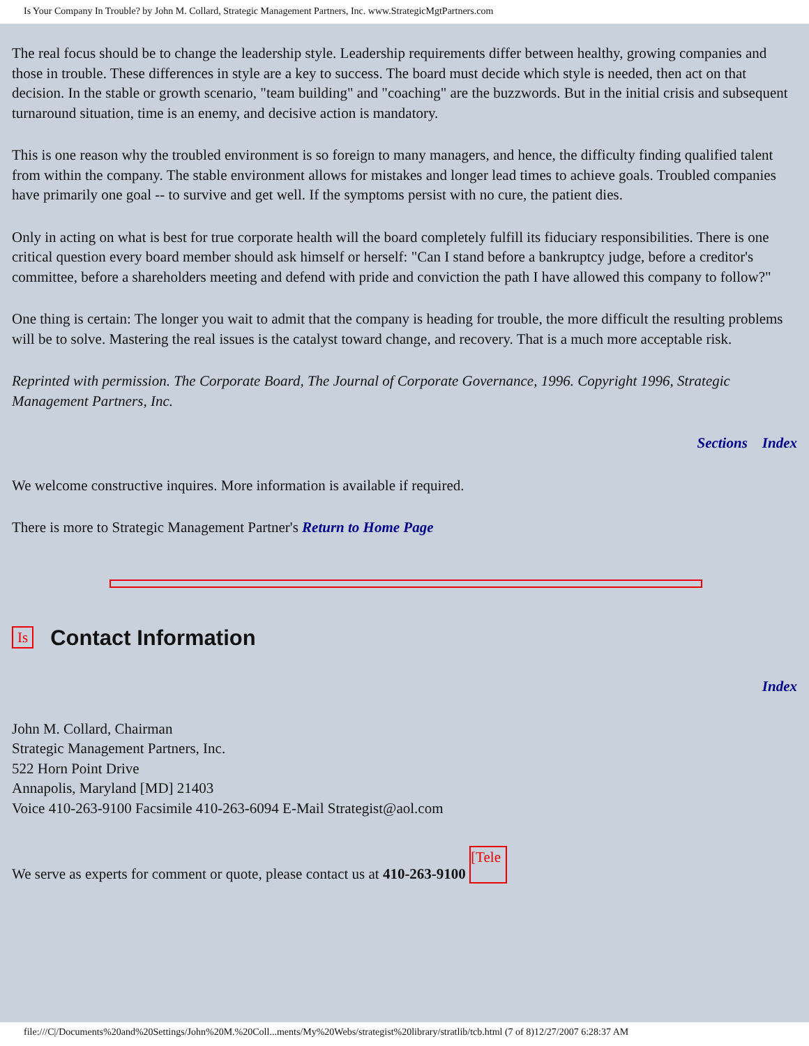Is Your Company In Trouble? by John M. Collard, Strategic Management Partners, Inc. www.StrategicMgtPartners.com
The real focus should be to change the leadership style. Leadership requirements differ between healthy, growing companies and those in trouble. These differences in style are a key to success. The board must decide which style is needed, then act on that decision. In the stable or growth scenario, "team building" and "coaching" are the buzzwords. But in the initial crisis and subsequent turnaround situation, time is an enemy, and decisive action is mandatory.
This is one reason why the troubled environment is so foreign to many managers, and hence, the difficulty finding qualified talent from within the company. The stable environment allows for mistakes and longer lead times to achieve goals. Troubled companies have primarily one goal -- to survive and get well. If the symptoms persist with no cure, the patient dies.
Only in acting on what is best for true corporate health will the board completely fulfill its fiduciary responsibilities. There is one critical question every board member should ask himself or herself: "Can I stand before a bankruptcy judge, before a creditor's committee, before a shareholders meeting and defend with pride and conviction the path I have allowed this company to follow?"
One thing is certain: The longer you wait to admit that the company is heading for trouble, the more difficult the resulting problems will be to solve. Mastering the real issues is the catalyst toward change, and recovery. That is a much more acceptable risk.
Reprinted with permission. The Corporate Board, The Journal of Corporate Governance, 1996. Copyright 1996, Strategic Management Partners, Inc.
Sections Index
We welcome constructive inquires. More information is available if required.
There is more to Strategic Management Partner's Return to Home Page
Is
Contact Information
Index
John M. Collard, Chairman
Strategic Management Partners, Inc.
522 Horn Point Drive
Annapolis, Maryland [MD] 21403
Voice 410-263-9100 Facsimile 410-263-6094 E-Mail Strategist@aol.com
We serve as experts for comment or quote, please contact us at 410-263-9100 [Tele
file:///C|/Documents%20and%20Settings/John%20M.%20Coll...ments/My%20Webs/strategist%20library/stratlib/tcb.html (7 of 8)12/27/2007 6:28:37 AM